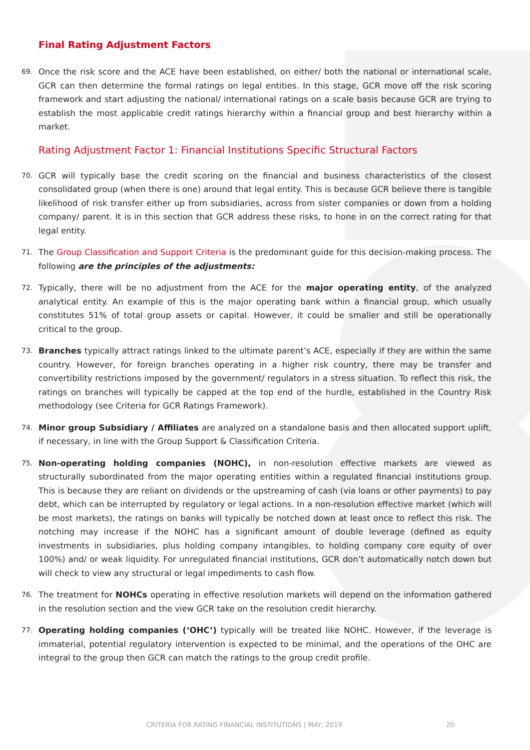Final Rating Adjustment Factors
69. Once the risk score and the ACE have been established, on either/ both the national or international scale, GCR can then determine the formal ratings on legal entities. In this stage, GCR move off the risk scoring framework and start adjusting the national/ international ratings on a scale basis because GCR are trying to establish the most applicable credit ratings hierarchy within a financial group and best hierarchy within a market.
Rating Adjustment Factor 1: Financial Institutions Specific Structural Factors
70. GCR will typically base the credit scoring on the financial and business characteristics of the closest consolidated group (when there is one) around that legal entity. This is because GCR believe there is tangible likelihood of risk transfer either up from subsidiaries, across from sister companies or down from a holding company/ parent. It is in this section that GCR address these risks, to hone in on the correct rating for that legal entity.
71. The Group Classification and Support Criteria is the predominant guide for this decision-making process. The following are the principles of the adjustments:
72. Typically, there will be no adjustment from the ACE for the major operating entity, of the analyzed analytical entity. An example of this is the major operating bank within a financial group, which usually constitutes 51% of total group assets or capital. However, it could be smaller and still be operationally critical to the group.
73. Branches typically attract ratings linked to the ultimate parent’s ACE, especially if they are within the same country. However, for foreign branches operating in a higher risk country, there may be transfer and convertibility restrictions imposed by the government/ regulators in a stress situation. To reflect this risk, the ratings on branches will typically be capped at the top end of the hurdle, established in the Country Risk methodology (see Criteria for GCR Ratings Framework).
74. Minor group Subsidiary / Affiliates are analyzed on a standalone basis and then allocated support uplift, if necessary, in line with the Group Support & Classification Criteria.
75. Non-operating holding companies (NOHC), in non-resolution effective markets are viewed as structurally subordinated from the major operating entities within a regulated financial institutions group. This is because they are reliant on dividends or the upstreaming of cash (via loans or other payments) to pay debt, which can be interrupted by regulatory or legal actions. In a non-resolution effective market (which will be most markets), the ratings on banks will typically be notched down at least once to reflect this risk. The notching may increase if the NOHC has a significant amount of double leverage (defined as equity investments in subsidiaries, plus holding company intangibles, to holding company core equity of over 100%) and/ or weak liquidity. For unregulated financial institutions, GCR don’t automatically notch down but will check to view any structural or legal impediments to cash flow.
76. The treatment for NOHCs operating in effective resolution markets will depend on the information gathered in the resolution section and the view GCR take on the resolution credit hierarchy.
77. Operating holding companies (‘OHC’) typically will be treated like NOHC. However, if the leverage is immaterial, potential regulatory intervention is expected to be minimal, and the operations of the OHC are integral to the group then GCR can match the ratings to the group credit profile.
CRITERIA FOR RATING FINANCIAL INSTITUTIONS | MAY, 2019 20